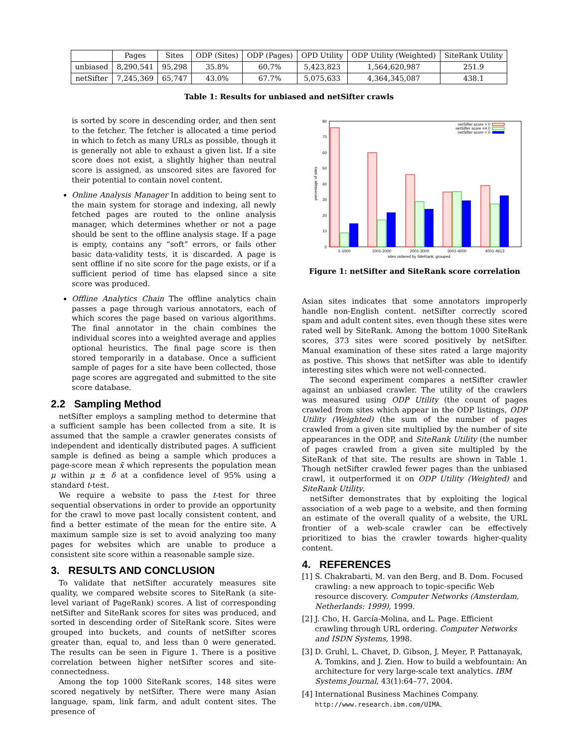| | Pages | Sites | ODP (Sites) | ODP (Pages) | OPD Utility | ODP Utility (Weighted) | SiteRank Utility |
| --- | --- | --- | --- | --- | --- | --- | --- |
| unbiased | 8,290,541 | 95,298 | 35.8% | 60.7% | 5,423,823 | 1,564,620,987 | 251.9 |
| netSifter | 7,245,369 | 65,747 | 43.0% | 67.7% | 5,075,633 | 4,364,345,087 | 438.1 |
Table 1: Results for unbiased and netSifter crawls
is sorted by score in descending order, and then sent to the fetcher. The fetcher is allocated a time period in which to fetch as many URLs as possible, though it is generally not able to exhaust a given list. If a site score does not exist, a slightly higher than neutral score is assigned, as unscored sites are favored for their potential to contain novel content.
Online Analysis Manager In addition to being sent to the main system for storage and indexing, all newly fetched pages are routed to the online analysis manager, which determines whether or not a page should be sent to the offline analysis stage. If a page is empty, contains any “soft” errors, or fails other basic data-validity tests, it is discarded. A page is sent offline if no site score for the page exists, or if a sufficient period of time has elapsed since a site score was produced.
Offline Analytics Chain The offline analytics chain passes a page through various annotators, each of which scores the page based on various algorithms. The final annotator in the chain combines the individual scores into a weighted average and applies optional heuristics. The final page score is then stored temporarily in a database. Once a sufficient sample of pages for a site have been collected, those page scores are aggregated and submitted to the site score database.
2.2 Sampling Method
netSifter employs a sampling method to determine that a sufficient sample has been collected from a site. It is assumed that the sample a crawler generates consists of independent and identically distributed pages. A sufficient sample is defined as being a sample which produces a page-score mean x̄ which represents the population mean μ within μ ± δ at a confidence level of 95% using a standard t-test.
We require a website to pass the t-test for three sequential observations in order to provide an opportunity for the crawl to move past locally consistent content, and find a better estimate of the mean for the entire site. A maximum sample size is set to avoid analyzing too many pages for websites which are unable to produce a consistent site score within a reasonable sample size.
3. RESULTS AND CONCLUSION
To validate that netSifter accurately measures site quality, we compared website scores to SiteRank (a site-level variant of PageRank) scores. A list of corresponding netSifter and SiteRank scores for sites was produced, and sorted in descending order of SiteRank score. Sites were grouped into buckets, and counts of netSifter scores greater than, equal to, and less than 0 were generated. The results can be seen in Figure 1. There is a positive correlation between higher netSifter scores and site-connectedness.
Among the top 1000 SiteRank scores, 148 sites were scored negatively by netSifter. There were many Asian language, spam, link farm, and adult content sites. The presence of
0
10
20
30
40
50
60
70
80
percentage of sites
1-1000
1001-2000
2001-3000
3001-4000
4001-4613
sites ordered by SiteRank, grouped
netSifter score > 0
netSifter score == 0
netSifter score < 0
Figure 1: netSifter and SiteRank score correlation
Asian sites indicates that some annotators improperly handle non-English content. netSifter correctly scored spam and adult content sites, even though these sites were rated well by SiteRank. Among the bottom 1000 SiteRank scores, 373 sites were scored positively by netSifter. Manual examination of these sites rated a large majority as postive. This shows that netSifter was able to identify interesting sites which were not well-connected.
The second experiment compares a netSifter crawler against an unbiased crawler. The utility of the crawlers was measured using ODP Utility (the count of pages crawled from sites which appear in the ODP listings, ODP Utility (Weighted) (the sum of the number of pages crawled from a given site multiplied by the number of site appearances in the ODP, and SiteRank Utility (the number of pages crawled from a given site multipled by the SiteRank of that site. The results are shown in Table 1. Though netSifter crawled fewer pages than the unbiased crawl, it outperformed it on ODP Utility (Weighted) and SiteRank Utility.
netSifter demonstrates that by exploiting the logical association of a web page to a website, and then forming an estimate of the overall quality of a website, the URL frontier of a web-scale crawler can be effectively prioritized to bias the crawler towards higher-quality content.
4. REFERENCES
[1] S. Chakrabarti, M. van den Berg, and B. Dom. Focused crawling: a new approach to topic-specific Web resource discovery. Computer Networks (Amsterdam, Netherlands: 1999), 1999.
[2] J. Cho, H. García-Molina, and L. Page. Efficient crawling through URL ordering. Computer Networks and ISDN Systems, 1998.
[3] D. Gruhl, L. Chavet, D. Gibson, J. Meyer, P. Pattanayak, A. Tomkins, and J. Zien. How to build a webfountain: An architecture for very large-scale text analytics. IBM Systems Journal, 43(1):64–77, 2004.
[4] International Business Machines Company. http://www.research.ibm.com/UIMA.